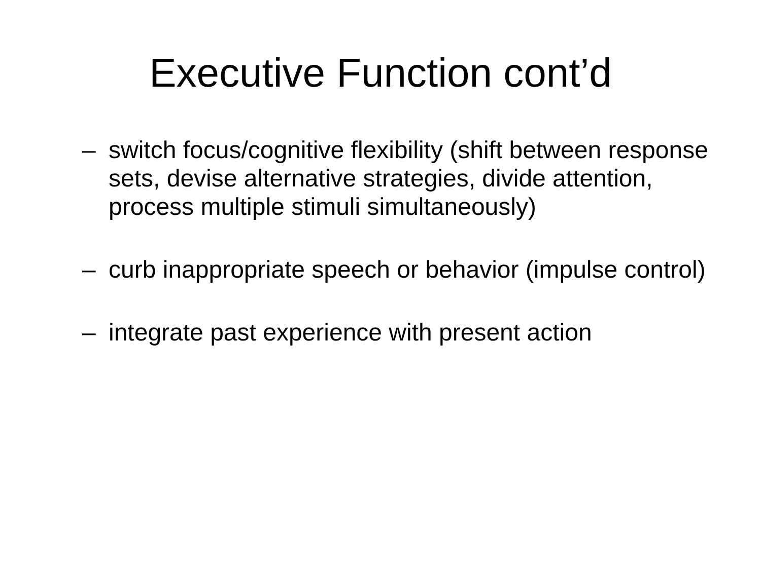Executive Function cont’d
– switch focus/cognitive flexibility (shift between response sets, devise alternative strategies, divide attention, process multiple stimuli simultaneously)
– curb inappropriate speech or behavior (impulse control)
– integrate past experience with present action